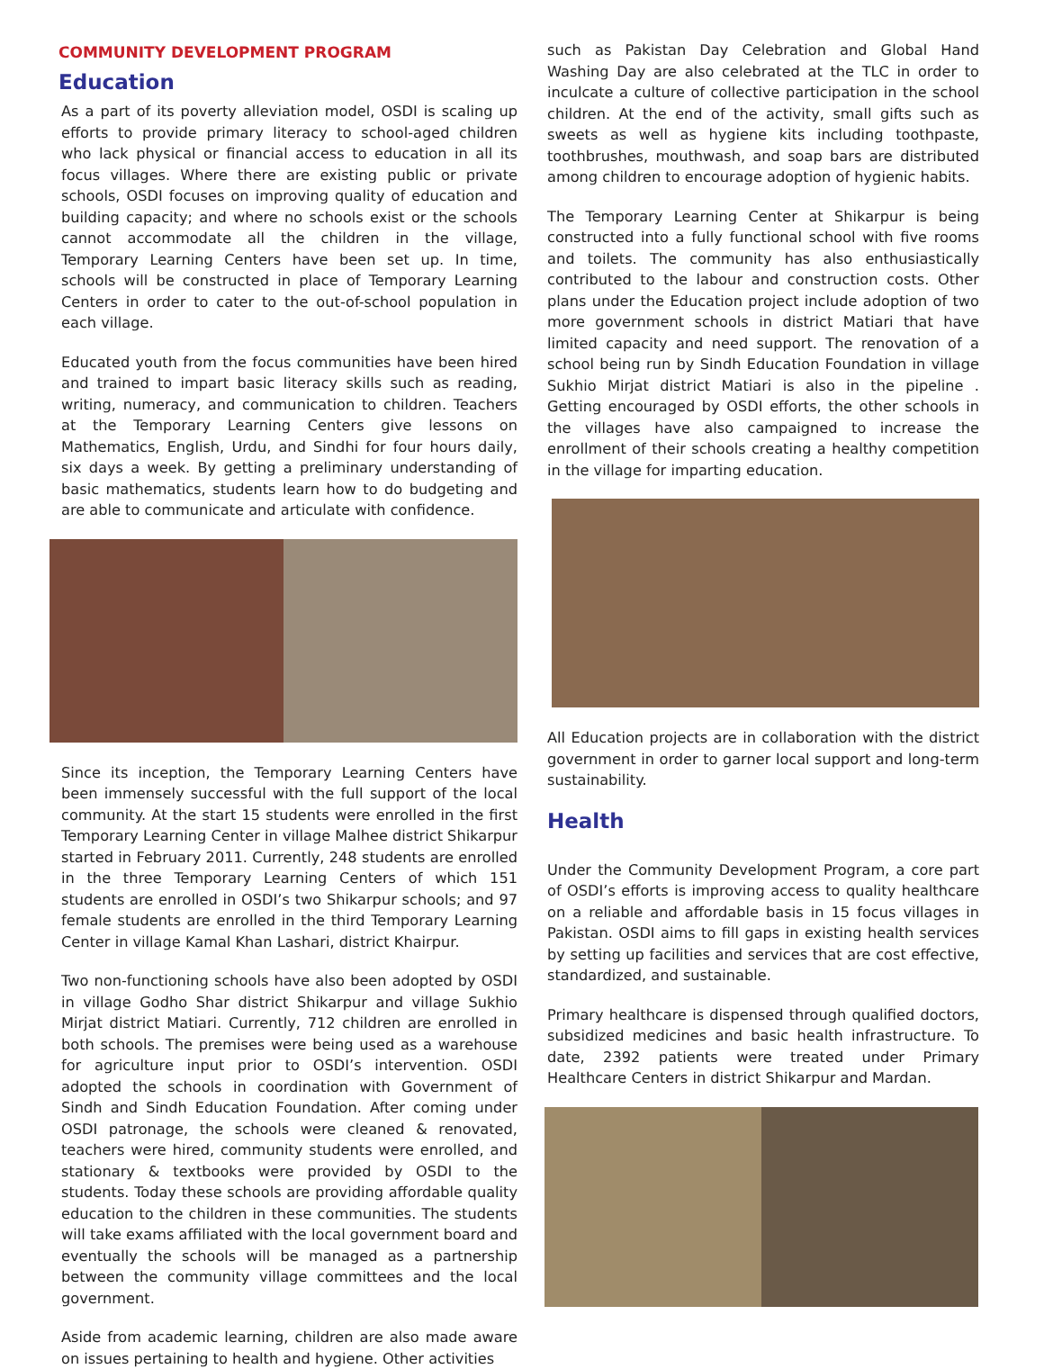COMMUNITY DEVELOPMENT PROGRAM
Education
As a part of its poverty alleviation model, OSDI is scaling up efforts to provide primary literacy to school-aged children who lack physical or financial access to education in all its focus villages. Where there are existing public or private schools, OSDI focuses on improving quality of education and building capacity; and where no schools exist or the schools cannot accommodate all the children in the village, Temporary Learning Centers have been set up. In time, schools will be constructed in place of Temporary Learning Centers in order to cater to the out-of-school population in each village.
Educated youth from the focus communities have been hired and trained to impart basic literacy skills such as reading, writing, numeracy, and communication to children. Teachers at the Temporary Learning Centers give lessons on Mathematics, English, Urdu, and Sindhi for four hours daily, six days a week. By getting a preliminary understanding of basic mathematics, students learn how to do budgeting and are able to communicate and articulate with confidence.
Since its inception, the Temporary Learning Centers have been immensely successful with the full support of the local community. At the start 15 students were enrolled in the first Temporary Learning Center in village Malhee district Shikarpur started in February 2011. Currently, 248 students are enrolled in the three Temporary Learning Centers of which 151 students are enrolled in OSDI’s two Shikarpur schools; and 97 female students are enrolled in the third Temporary Learning Center in village Kamal Khan Lashari, district Khairpur.
Two non-functioning schools have also been adopted by OSDI in village Godho Shar district Shikarpur and village Sukhio Mirjat district Matiari. Currently, 712 children are enrolled in both schools. The premises were being used as a warehouse for agriculture input prior to OSDI’s intervention. OSDI adopted the schools in coordination with Government of Sindh and Sindh Education Foundation. After coming under OSDI patronage, the schools were cleaned & renovated, teachers were hired, community students were enrolled, and stationary & textbooks were provided by OSDI to the students. Today these schools are providing affordable quality education to the children in these communities. The students will take exams affiliated with the local government board and eventually the schools will be managed as a partnership between the community village committees and the local government.
Aside from academic learning, children are also made aware on issues pertaining to health and hygiene. Other activities
such as Pakistan Day Celebration and Global Hand Washing Day are also celebrated at the TLC in order to inculcate a culture of collective participation in the school children. At the end of the activity, small gifts such as sweets as well as hygiene kits including toothpaste, toothbrushes, mouthwash, and soap bars are distributed among children to encourage adoption of hygienic habits.
The Temporary Learning Center at Shikarpur is being constructed into a fully functional school with five rooms and toilets. The community has also enthusiastically contributed to the labour and construction costs. Other plans under the Education project include adoption of two more government schools in district Matiari that have limited capacity and need support. The renovation of a school being run by Sindh Education Foundation in village Sukhio Mirjat district Matiari is also in the pipeline . Getting encouraged by OSDI efforts, the other schools in the villages have also campaigned to increase the enrollment of their schools creating a healthy competition in the village for imparting education.
All Education projects are in collaboration with the district government in order to garner local support and long-term sustainability.
Health
Under the Community Development Program, a core part of OSDI’s efforts is improving access to quality healthcare on a reliable and affordable basis in 15 focus villages in Pakistan. OSDI aims to fill gaps in existing health services by setting up facilities and services that are cost effective, standardized, and sustainable.
Primary healthcare is dispensed through qualified doctors, subsidized medicines and basic health infrastructure. To date, 2392 patients were treated under Primary Healthcare Centers in district Shikarpur and Mardan.